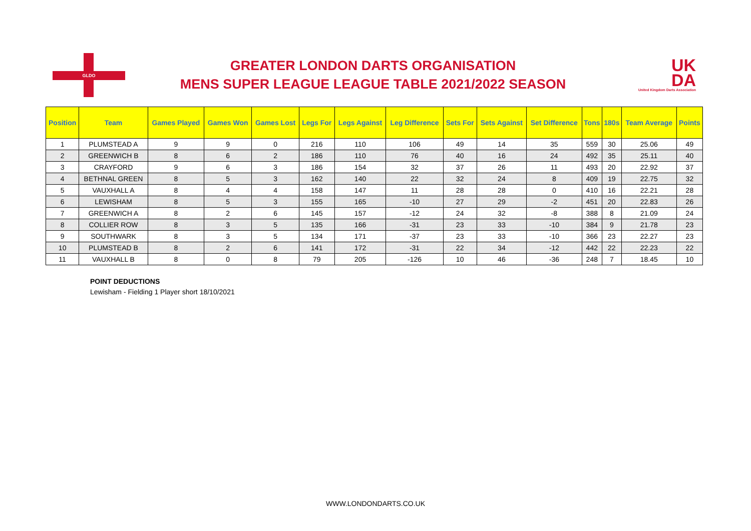GLDO
GREATER LONDON DARTS ORGANISATION
MENS SUPER LEAGUE LEAGUE TABLE 2021/2022 SEASON
UK
DA
United Kingdom Darts Association
| Position | Team | Games Played | Games Won | Games Lost | Legs For | Legs Against | Leg Difference | Sets For | Sets Against | Set Difference | Tons | 180s | Team Average | Points |
| --- | --- | --- | --- | --- | --- | --- | --- | --- | --- | --- | --- | --- | --- | --- |
| 1 | PLUMSTEAD A | 9 | 9 | 0 | 216 | 110 | 106 | 49 | 14 | 35 | 559 | 30 | 25.06 | 49 |
| 2 | GREENWICH B | 8 | 6 | 2 | 186 | 110 | 76 | 40 | 16 | 24 | 492 | 35 | 25.11 | 40 |
| 3 | CRAYFORD | 9 | 6 | 3 | 186 | 154 | 32 | 37 | 26 | 11 | 493 | 20 | 22.92 | 37 |
| 4 | BETHNAL GREEN | 8 | 5 | 3 | 162 | 140 | 22 | 32 | 24 | 8 | 409 | 19 | 22.75 | 32 |
| 5 | VAUXHALL A | 8 | 4 | 4 | 158 | 147 | 11 | 28 | 28 | 0 | 410 | 16 | 22.21 | 28 |
| 6 | LEWISHAM | 8 | 5 | 3 | 155 | 165 | -10 | 27 | 29 | -2 | 451 | 20 | 22.83 | 26 |
| 7 | GREENWICH A | 8 | 2 | 6 | 145 | 157 | -12 | 24 | 32 | -8 | 388 | 8 | 21.09 | 24 |
| 8 | COLLIER ROW | 8 | 3 | 5 | 135 | 166 | -31 | 23 | 33 | -10 | 384 | 9 | 21.78 | 23 |
| 9 | SOUTHWARK | 8 | 3 | 5 | 134 | 171 | -37 | 23 | 33 | -10 | 366 | 23 | 22.27 | 23 |
| 10 | PLUMSTEAD B | 8 | 2 | 6 | 141 | 172 | -31 | 22 | 34 | -12 | 442 | 22 | 22.23 | 22 |
| 11 | VAUXHALL B | 8 | 0 | 8 | 79 | 205 | -126 | 10 | 46 | -36 | 248 | 7 | 18.45 | 10 |
POINT DEDUCTIONS
Lewisham - Fielding 1 Player short 18/10/2021
WWW.LONDONDARTS.CO.UK